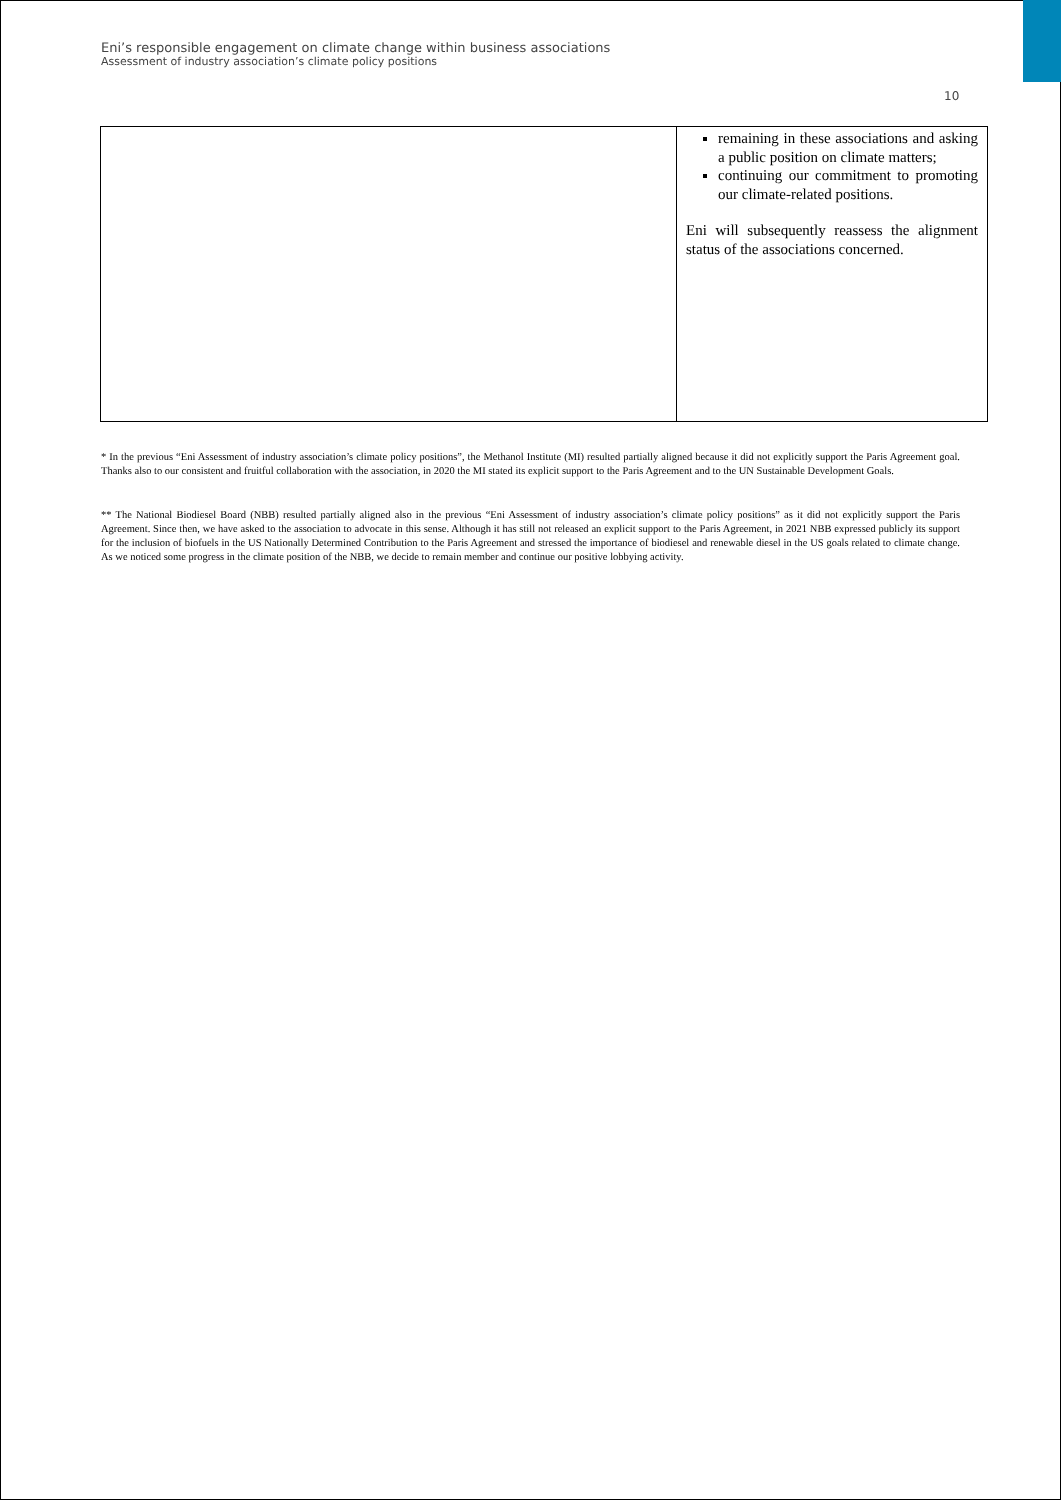Eni’s responsible engagement on climate change within business associations
Assessment of industry association’s climate policy positions
10
| | remaining in these associations and asking a public position on climate matters; continuing our commitment to promoting our climate-related positions. Eni will subsequently reassess the alignment status of the associations concerned. |
* In the previous “Eni Assessment of industry association’s climate policy positions”, the Methanol Institute (MI) resulted partially aligned because it did not explicitly support the Paris Agreement goal. Thanks also to our consistent and fruitful collaboration with the association, in 2020 the MI stated its explicit support to the Paris Agreement and to the UN Sustainable Development Goals.
** The National Biodiesel Board (NBB) resulted partially aligned also in the previous “Eni Assessment of industry association’s climate policy positions” as it did not explicitly support the Paris Agreement. Since then, we have asked to the association to advocate in this sense. Although it has still not released an explicit support to the Paris Agreement, in 2021 NBB expressed publicly its support for the inclusion of biofuels in the US Nationally Determined Contribution to the Paris Agreement and stressed the importance of biodiesel and renewable diesel in the US goals related to climate change. As we noticed some progress in the climate position of the NBB, we decide to remain member and continue our positive lobbying activity.